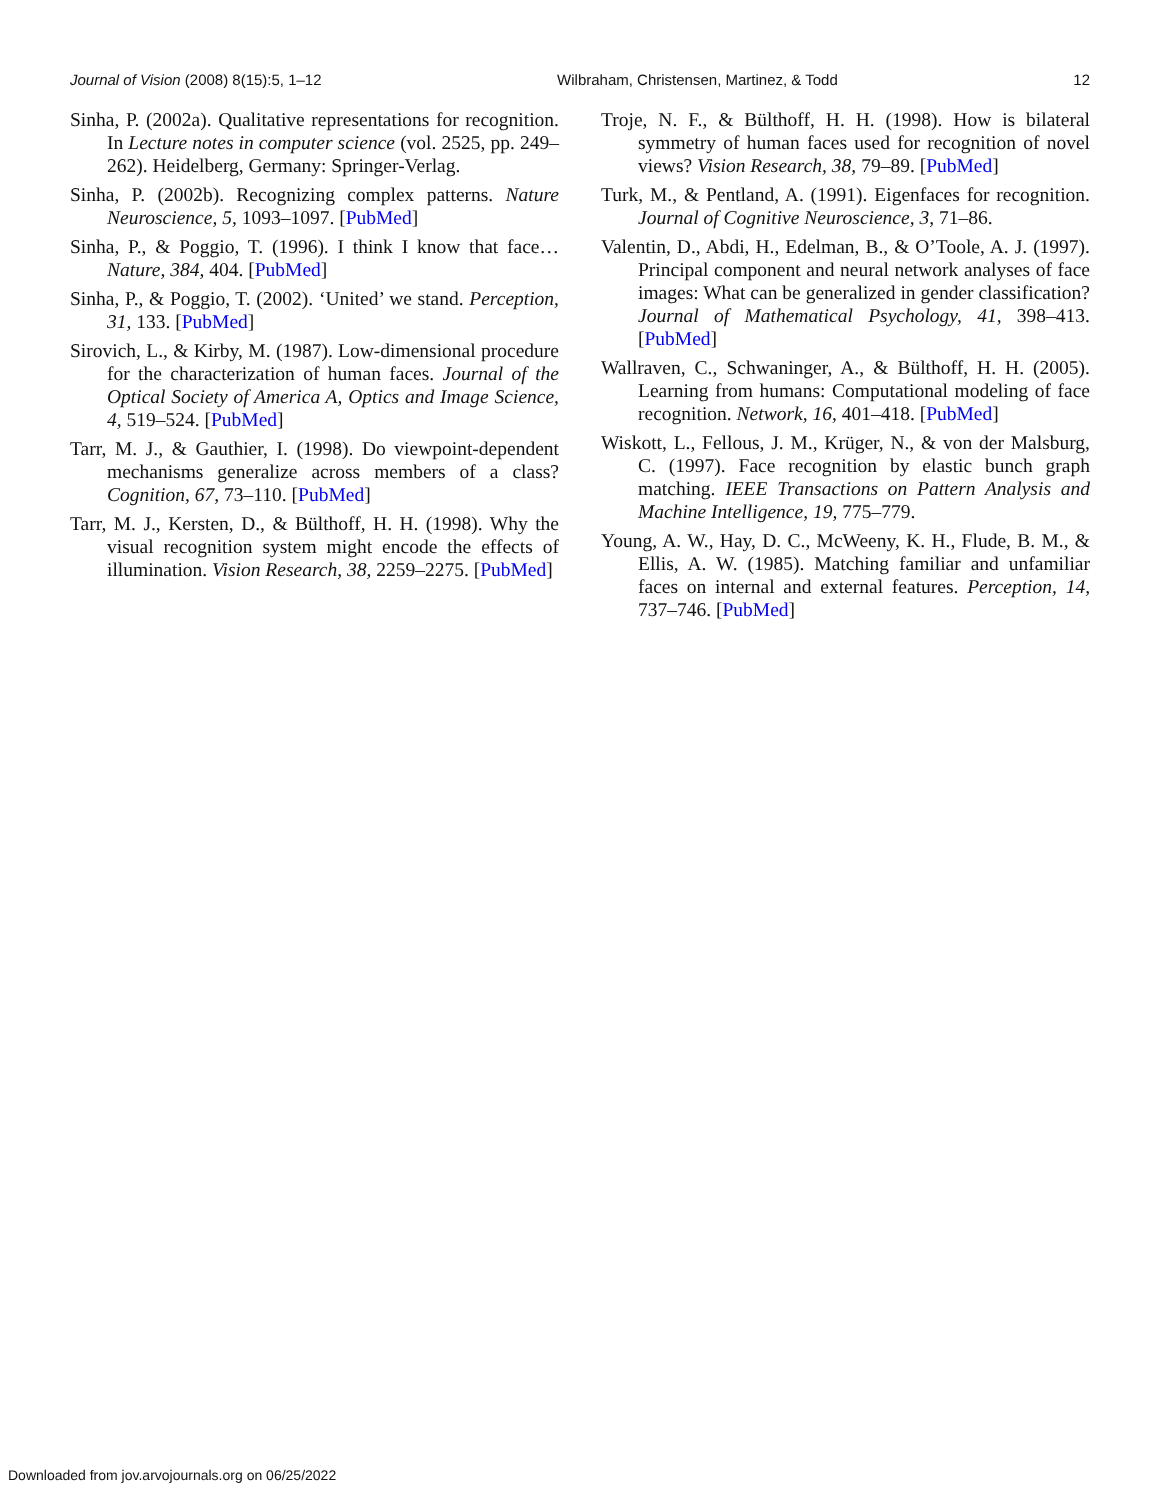Journal of Vision (2008) 8(15):5, 1–12 Wilbraham, Christensen, Martinez, & Todd 12
Sinha, P. (2002a). Qualitative representations for recognition. In Lecture notes in computer science (vol. 2525, pp. 249–262). Heidelberg, Germany: Springer-Verlag.
Sinha, P. (2002b). Recognizing complex patterns. Nature Neuroscience, 5, 1093–1097. [PubMed]
Sinha, P., & Poggio, T. (1996). I think I know that face… Nature, 384, 404. [PubMed]
Sinha, P., & Poggio, T. (2002). ‘United’ we stand. Perception, 31, 133. [PubMed]
Sirovich, L., & Kirby, M. (1987). Low-dimensional procedure for the characterization of human faces. Journal of the Optical Society of America A, Optics and Image Science, 4, 519–524. [PubMed]
Tarr, M. J., & Gauthier, I. (1998). Do viewpoint-dependent mechanisms generalize across members of a class? Cognition, 67, 73–110. [PubMed]
Tarr, M. J., Kersten, D., & Bülthoff, H. H. (1998). Why the visual recognition system might encode the effects of illumination. Vision Research, 38, 2259–2275. [PubMed]
Troje, N. F., & Bülthoff, H. H. (1998). How is bilateral symmetry of human faces used for recognition of novel views? Vision Research, 38, 79–89. [PubMed]
Turk, M., & Pentland, A. (1991). Eigenfaces for recognition. Journal of Cognitive Neuroscience, 3, 71–86.
Valentin, D., Abdi, H., Edelman, B., & O’Toole, A. J. (1997). Principal component and neural network analyses of face images: What can be generalized in gender classification? Journal of Mathematical Psychology, 41, 398–413. [PubMed]
Wallraven, C., Schwaninger, A., & Bülthoff, H. H. (2005). Learning from humans: Computational modeling of face recognition. Network, 16, 401–418. [PubMed]
Wiskott, L., Fellous, J. M., Krüger, N., & von der Malsburg, C. (1997). Face recognition by elastic bunch graph matching. IEEE Transactions on Pattern Analysis and Machine Intelligence, 19, 775–779.
Young, A. W., Hay, D. C., McWeeny, K. H., Flude, B. M., & Ellis, A. W. (1985). Matching familiar and unfamiliar faces on internal and external features. Perception, 14, 737–746. [PubMed]
Downloaded from jov.arvojournals.org on 06/25/2022